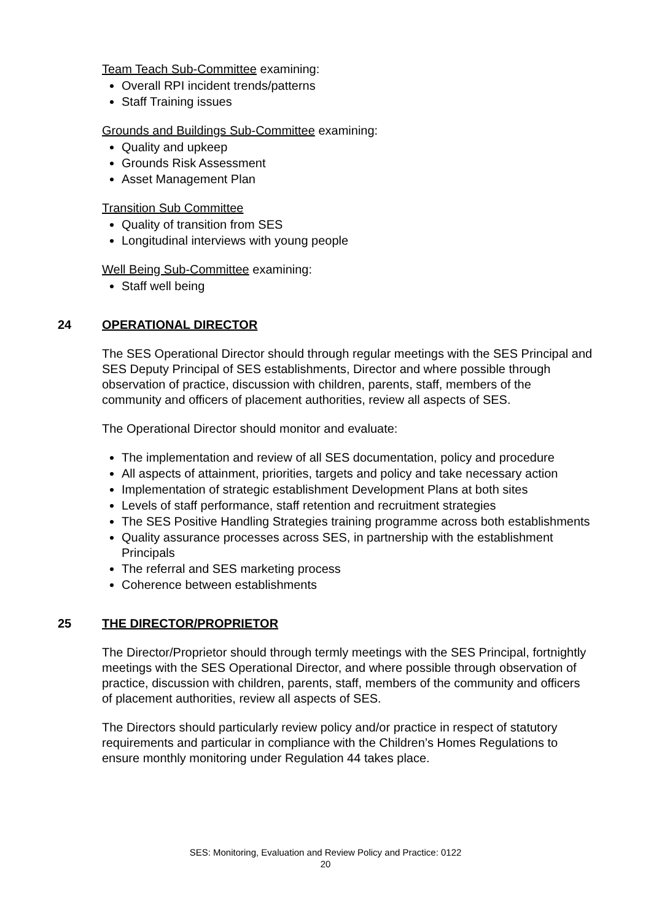Team Teach Sub-Committee examining:
Overall RPI incident trends/patterns
Staff Training issues
Grounds and Buildings Sub-Committee examining:
Quality and upkeep
Grounds Risk Assessment
Asset Management Plan
Transition Sub Committee
Quality of transition from SES
Longitudinal interviews with young people
Well Being Sub-Committee examining:
Staff well being
24 OPERATIONAL DIRECTOR
The SES Operational Director should through regular meetings with the SES Principal and SES Deputy Principal of SES establishments, Director and where possible through observation of practice, discussion with children, parents, staff, members of the community and officers of placement authorities, review all aspects of SES.
The Operational Director should monitor and evaluate:
The implementation and review of all SES documentation, policy and procedure
All aspects of attainment, priorities, targets and policy and take necessary action
Implementation of strategic establishment Development Plans at both sites
Levels of staff performance, staff retention and recruitment strategies
The SES Positive Handling Strategies training programme across both establishments
Quality assurance processes across SES, in partnership with the establishment Principals
The referral and SES marketing process
Coherence between establishments
25 THE DIRECTOR/PROPRIETOR
The Director/Proprietor should through termly meetings with the SES Principal, fortnightly meetings with the SES Operational Director, and where possible through observation of practice, discussion with children, parents, staff, members of the community and officers of placement authorities, review all aspects of SES.
The Directors should particularly review policy and/or practice in respect of statutory requirements and particular in compliance with the Children’s Homes Regulations to ensure monthly monitoring under Regulation 44 takes place.
SES: Monitoring, Evaluation and Review Policy and Practice: 0122
20